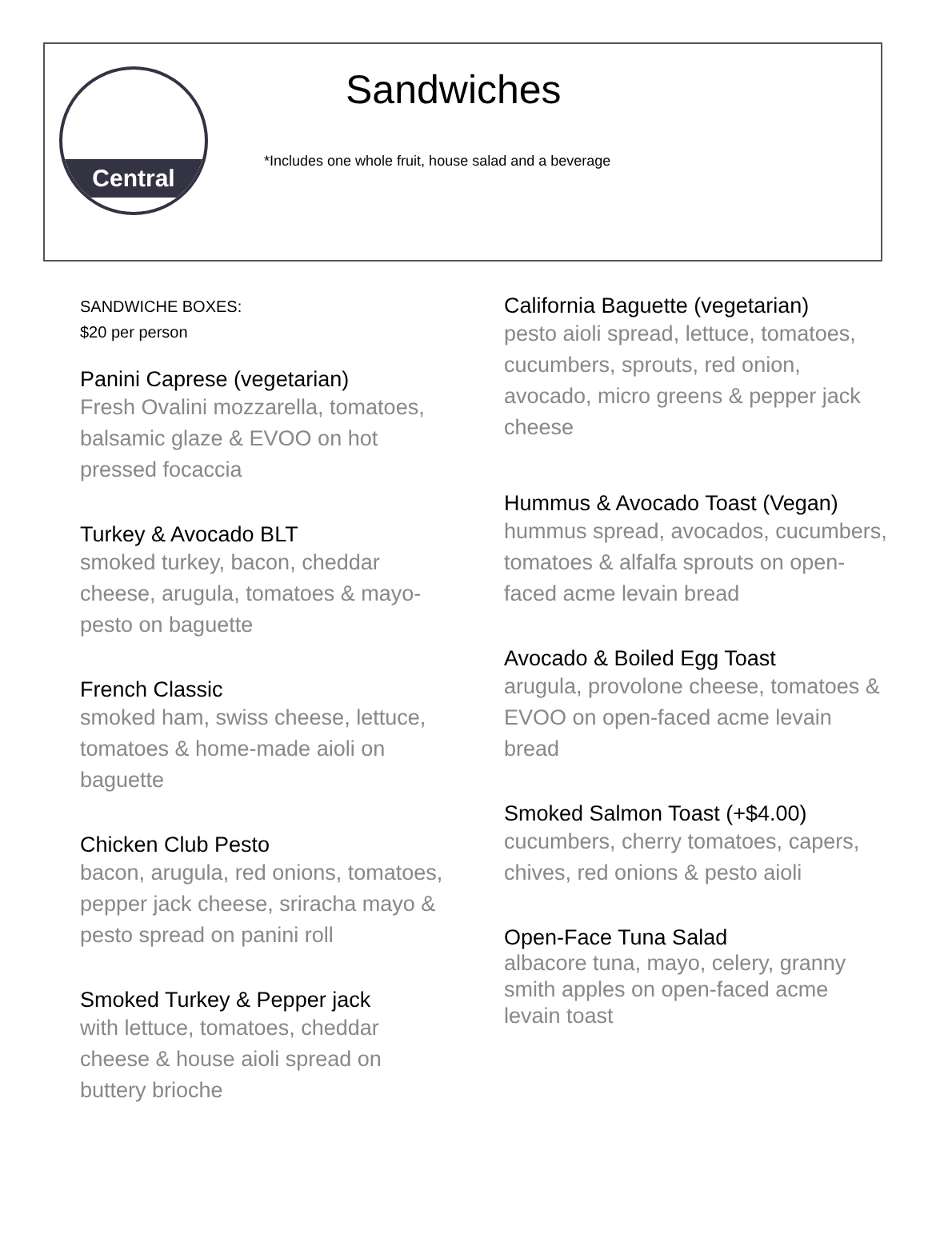Central Sandwiches
*Includes one whole fruit, house salad and a beverage
SANDWICHE BOXES:
$20 per person
Panini Caprese (vegetarian)
Fresh Ovalini mozzarella, tomatoes, balsamic glaze & EVOO on hot pressed focaccia
Turkey & Avocado BLT
smoked turkey, bacon, cheddar cheese, arugula, tomatoes & mayo-pesto on baguette
French Classic
smoked ham, swiss cheese, lettuce, tomatoes & home-made aioli on baguette
Chicken Club Pesto
bacon, arugula, red onions, tomatoes, pepper jack cheese, sriracha mayo & pesto spread on panini roll
Smoked Turkey & Pepper jack
with lettuce, tomatoes, cheddar cheese & house aioli spread on buttery brioche
California Baguette (vegetarian)
pesto aioli spread, lettuce, tomatoes, cucumbers, sprouts, red onion, avocado, micro greens & pepper jack cheese
Hummus & Avocado Toast (Vegan)
hummus spread, avocados, cucumbers, tomatoes & alfalfa sprouts on open-faced acme levain bread
Avocado & Boiled Egg Toast
arugula, provolone cheese, tomatoes & EVOO on open-faced acme levain bread
Smoked Salmon Toast (+$4.00)
cucumbers, cherry tomatoes, capers, chives, red onions & pesto aioli
Open-Face Tuna Salad
albacore tuna, mayo, celery, granny smith apples on open-faced acme levain toast